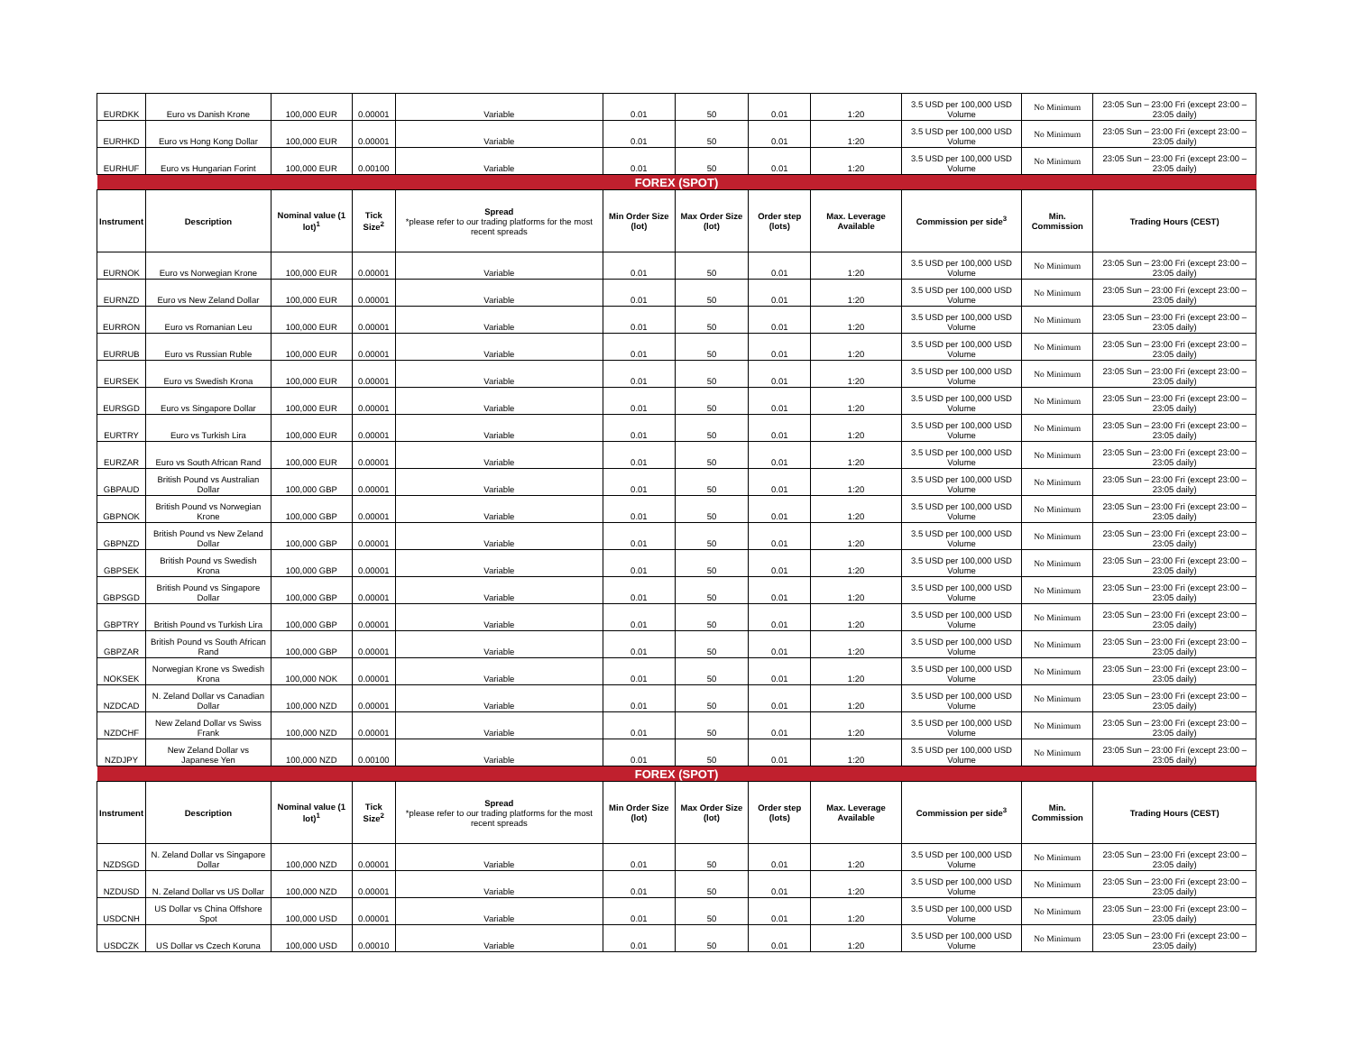| EURDKK | Euro vs Danish Krone | 100,000 EUR | 0.00001 | Variable | 0.01 | 50 | 0.01 | 1:20 | 3.5 USD per 100,000 USD Volume | No Minimum | 23:05 Sun – 23:00 Fri (except 23:00 – 23:05 daily) |
| EURHKD | Euro vs Hong Kong Dollar | 100,000 EUR | 0.00001 | Variable | 0.01 | 50 | 0.01 | 1:20 | 3.5 USD per 100,000 USD Volume | No Minimum | 23:05 Sun – 23:00 Fri (except 23:00 – 23:05 daily) |
| EURHUF | Euro vs Hungarian Forint | 100,000 EUR | 0.00100 | Variable | 0.01 | 50 | 0.01 | 1:20 | 3.5 USD per 100,000 USD Volume | No Minimum | 23:05 Sun – 23:00 Fri (except 23:00 – 23:05 daily) |
| FOREX (SPOT) | | | | | | | | | | | |
| Instrument | Description | Nominal value (1 lot)<sup>1</sup> | Tick Size<sup>2</sup> | Spread *please refer to our trading platforms for the most recent spreads | Min Order Size (lot) | Max Order Size (lot) | Order step (lots) | Max. Leverage Available | Commission per side<sup>3</sup> | Min. Commission | Trading Hours (CEST) |
| EURNOK | Euro vs Norwegian Krone | 100,000 EUR | 0.00001 | Variable | 0.01 | 50 | 0.01 | 1:20 | 3.5 USD per 100,000 USD Volume | No Minimum | 23:05 Sun – 23:00 Fri (except 23:00 – 23:05 daily) |
| EURNZD | Euro vs New Zeland Dollar | 100,000 EUR | 0.00001 | Variable | 0.01 | 50 | 0.01 | 1:20 | 3.5 USD per 100,000 USD Volume | No Minimum | 23:05 Sun – 23:00 Fri (except 23:00 – 23:05 daily) |
| EURRON | Euro vs Romanian Leu | 100,000 EUR | 0.00001 | Variable | 0.01 | 50 | 0.01 | 1:20 | 3.5 USD per 100,000 USD Volume | No Minimum | 23:05 Sun – 23:00 Fri (except 23:00 – 23:05 daily) |
| EURRUB | Euro vs Russian Ruble | 100,000 EUR | 0.00001 | Variable | 0.01 | 50 | 0.01 | 1:20 | 3.5 USD per 100,000 USD Volume | No Minimum | 23:05 Sun – 23:00 Fri (except 23:00 – 23:05 daily) |
| EURSEK | Euro vs Swedish Krona | 100,000 EUR | 0.00001 | Variable | 0.01 | 50 | 0.01 | 1:20 | 3.5 USD per 100,000 USD Volume | No Minimum | 23:05 Sun – 23:00 Fri (except 23:00 – 23:05 daily) |
| EURSGD | Euro vs Singapore Dollar | 100,000 EUR | 0.00001 | Variable | 0.01 | 50 | 0.01 | 1:20 | 3.5 USD per 100,000 USD Volume | No Minimum | 23:05 Sun – 23:00 Fri (except 23:00 – 23:05 daily) |
| EURTRY | Euro vs Turkish Lira | 100,000 EUR | 0.00001 | Variable | 0.01 | 50 | 0.01 | 1:20 | 3.5 USD per 100,000 USD Volume | No Minimum | 23:05 Sun – 23:00 Fri (except 23:00 – 23:05 daily) |
| EURZAR | Euro vs South African Rand | 100,000 EUR | 0.00001 | Variable | 0.01 | 50 | 0.01 | 1:20 | 3.5 USD per 100,000 USD Volume | No Minimum | 23:05 Sun – 23:00 Fri (except 23:00 – 23:05 daily) |
| GBPAUD | British Pound vs Australian Dollar | 100,000 GBP | 0.00001 | Variable | 0.01 | 50 | 0.01 | 1:20 | 3.5 USD per 100,000 USD Volume | No Minimum | 23:05 Sun – 23:00 Fri (except 23:00 – 23:05 daily) |
| GBPNOK | British Pound vs Norwegian Krone | 100,000 GBP | 0.00001 | Variable | 0.01 | 50 | 0.01 | 1:20 | 3.5 USD per 100,000 USD Volume | No Minimum | 23:05 Sun – 23:00 Fri (except 23:00 – 23:05 daily) |
| GBPNZD | British Pound vs New Zeland Dollar | 100,000 GBP | 0.00001 | Variable | 0.01 | 50 | 0.01 | 1:20 | 3.5 USD per 100,000 USD Volume | No Minimum | 23:05 Sun – 23:00 Fri (except 23:00 – 23:05 daily) |
| GBPSEK | British Pound vs Swedish Krona | 100,000 GBP | 0.00001 | Variable | 0.01 | 50 | 0.01 | 1:20 | 3.5 USD per 100,000 USD Volume | No Minimum | 23:05 Sun – 23:00 Fri (except 23:00 – 23:05 daily) |
| GBPSGD | British Pound vs Singapore Dollar | 100,000 GBP | 0.00001 | Variable | 0.01 | 50 | 0.01 | 1:20 | 3.5 USD per 100,000 USD Volume | No Minimum | 23:05 Sun – 23:00 Fri (except 23:00 – 23:05 daily) |
| GBPTRY | British Pound vs Turkish Lira | 100,000 GBP | 0.00001 | Variable | 0.01 | 50 | 0.01 | 1:20 | 3.5 USD per 100,000 USD Volume | No Minimum | 23:05 Sun – 23:00 Fri (except 23:00 – 23:05 daily) |
| GBPZAR | British Pound vs South African Rand | 100,000 GBP | 0.00001 | Variable | 0.01 | 50 | 0.01 | 1:20 | 3.5 USD per 100,000 USD Volume | No Minimum | 23:05 Sun – 23:00 Fri (except 23:00 – 23:05 daily) |
| NOKSEK | Norwegian Krone vs Swedish Krona | 100,000 NOK | 0.00001 | Variable | 0.01 | 50 | 0.01 | 1:20 | 3.5 USD per 100,000 USD Volume | No Minimum | 23:05 Sun – 23:00 Fri (except 23:00 – 23:05 daily) |
| NZDCAD | N. Zeland Dollar vs Canadian Dollar | 100,000 NZD | 0.00001 | Variable | 0.01 | 50 | 0.01 | 1:20 | 3.5 USD per 100,000 USD Volume | No Minimum | 23:05 Sun – 23:00 Fri (except 23:00 – 23:05 daily) |
| NZDCHF | New Zeland Dollar vs Swiss Frank | 100,000 NZD | 0.00001 | Variable | 0.01 | 50 | 0.01 | 1:20 | 3.5 USD per 100,000 USD Volume | No Minimum | 23:05 Sun – 23:00 Fri (except 23:00 – 23:05 daily) |
| NZDJPY | New Zeland Dollar vs Japanese Yen | 100,000 NZD | 0.00100 | Variable | 0.01 | 50 | 0.01 | 1:20 | 3.5 USD per 100,000 USD Volume | No Minimum | 23:05 Sun – 23:00 Fri (except 23:00 – 23:05 daily) |
| FOREX (SPOT) | | | | | | | | | | | |
| Instrument | Description | Nominal value (1 lot)<sup>1</sup> | Tick Size<sup>2</sup> | Spread *please refer to our trading platforms for the most recent spreads | Min Order Size (lot) | Max Order Size (lot) | Order step (lots) | Max. Leverage Available | Commission per side<sup>3</sup> | Min. Commission | Trading Hours (CEST) |
| NZDSGD | N. Zeland Dollar vs Singapore Dollar | 100,000 NZD | 0.00001 | Variable | 0.01 | 50 | 0.01 | 1:20 | 3.5 USD per 100,000 USD Volume | No Minimum | 23:05 Sun – 23:00 Fri (except 23:00 – 23:05 daily) |
| NZDUSD | N. Zeland Dollar vs US Dollar | 100,000 NZD | 0.00001 | Variable | 0.01 | 50 | 0.01 | 1:20 | 3.5 USD per 100,000 USD Volume | No Minimum | 23:05 Sun – 23:00 Fri (except 23:00 – 23:05 daily) |
| USDCNH | US Dollar vs China Offshore Spot | 100,000 USD | 0.00001 | Variable | 0.01 | 50 | 0.01 | 1:20 | 3.5 USD per 100,000 USD Volume | No Minimum | 23:05 Sun – 23:00 Fri (except 23:00 – 23:05 daily) |
| USDCZK | US Dollar vs Czech Koruna | 100,000 USD | 0.00010 | Variable | 0.01 | 50 | 0.01 | 1:20 | 3.5 USD per 100,000 USD Volume | No Minimum | 23:05 Sun – 23:00 Fri (except 23:00 – 23:05 daily) |